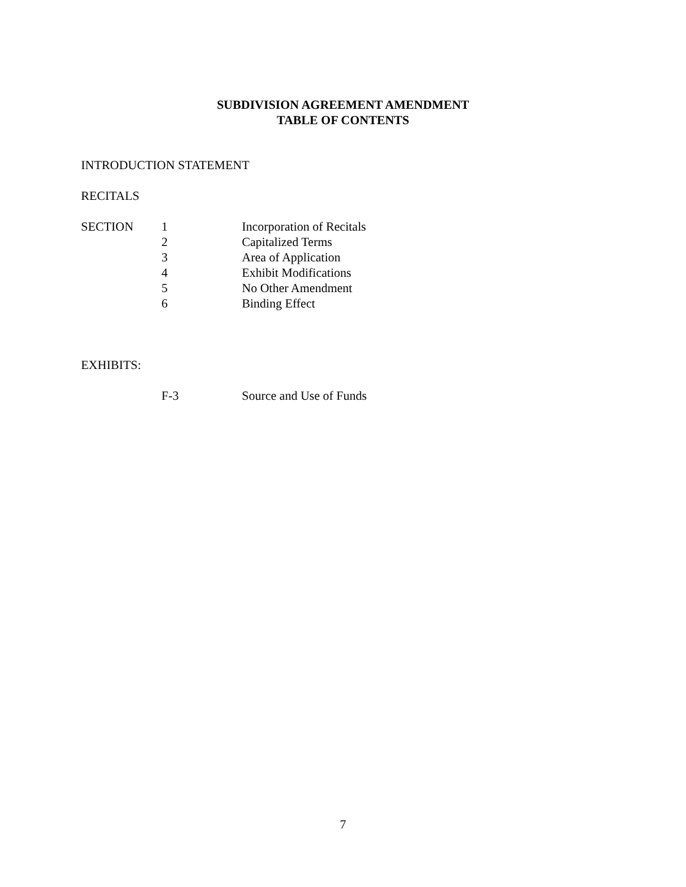SUBDIVISION AGREEMENT AMENDMENT
TABLE OF CONTENTS
INTRODUCTION STATEMENT
RECITALS
| SECTION | 1 | Incorporation of Recitals |
| | 2 | Capitalized Terms |
| | 3 | Area of Application |
| | 4 | Exhibit Modifications |
| | 5 | No Other Amendment |
| | 6 | Binding Effect |
EXHIBITS:
| | F-3 | Source and Use of Funds |
7